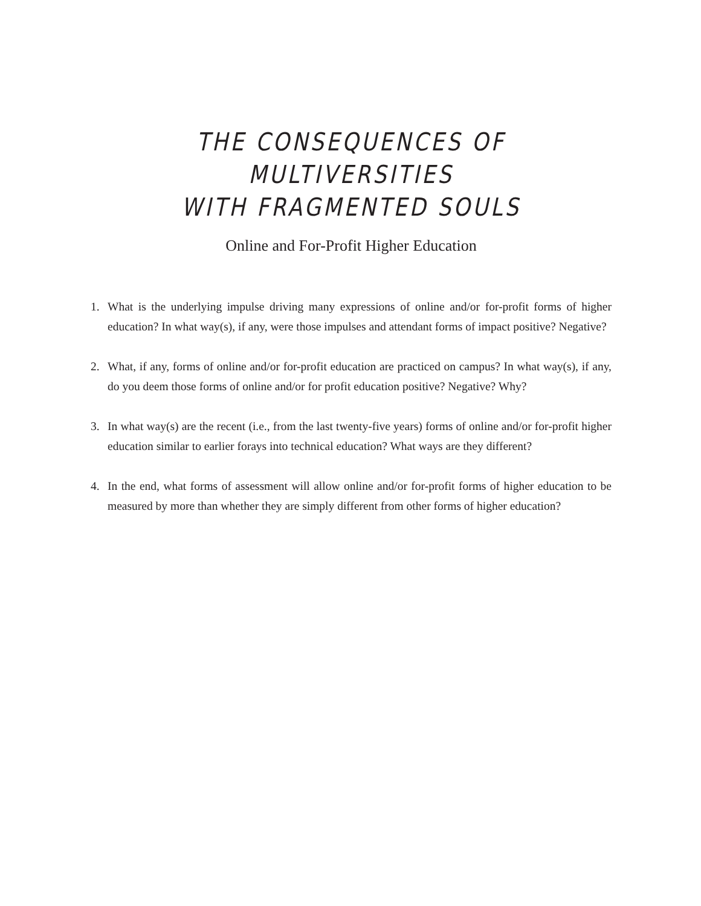THE CONSEQUENCES OF MULTIVERSITIES
WITH FRAGMENTED SOULS
Online and For-Profit Higher Education
1. What is the underlying impulse driving many expressions of online and/or for-profit forms of higher education? In what way(s), if any, were those impulses and attendant forms of impact positive? Negative?
2. What, if any, forms of online and/or for-profit education are practiced on campus? In what way(s), if any, do you deem those forms of online and/or for profit education positive? Negative? Why?
3. In what way(s) are the recent (i.e., from the last twenty-five years) forms of online and/or for-profit higher education similar to earlier forays into technical education? What ways are they different?
4. In the end, what forms of assessment will allow online and/or for-profit forms of higher education to be measured by more than whether they are simply different from other forms of higher education?